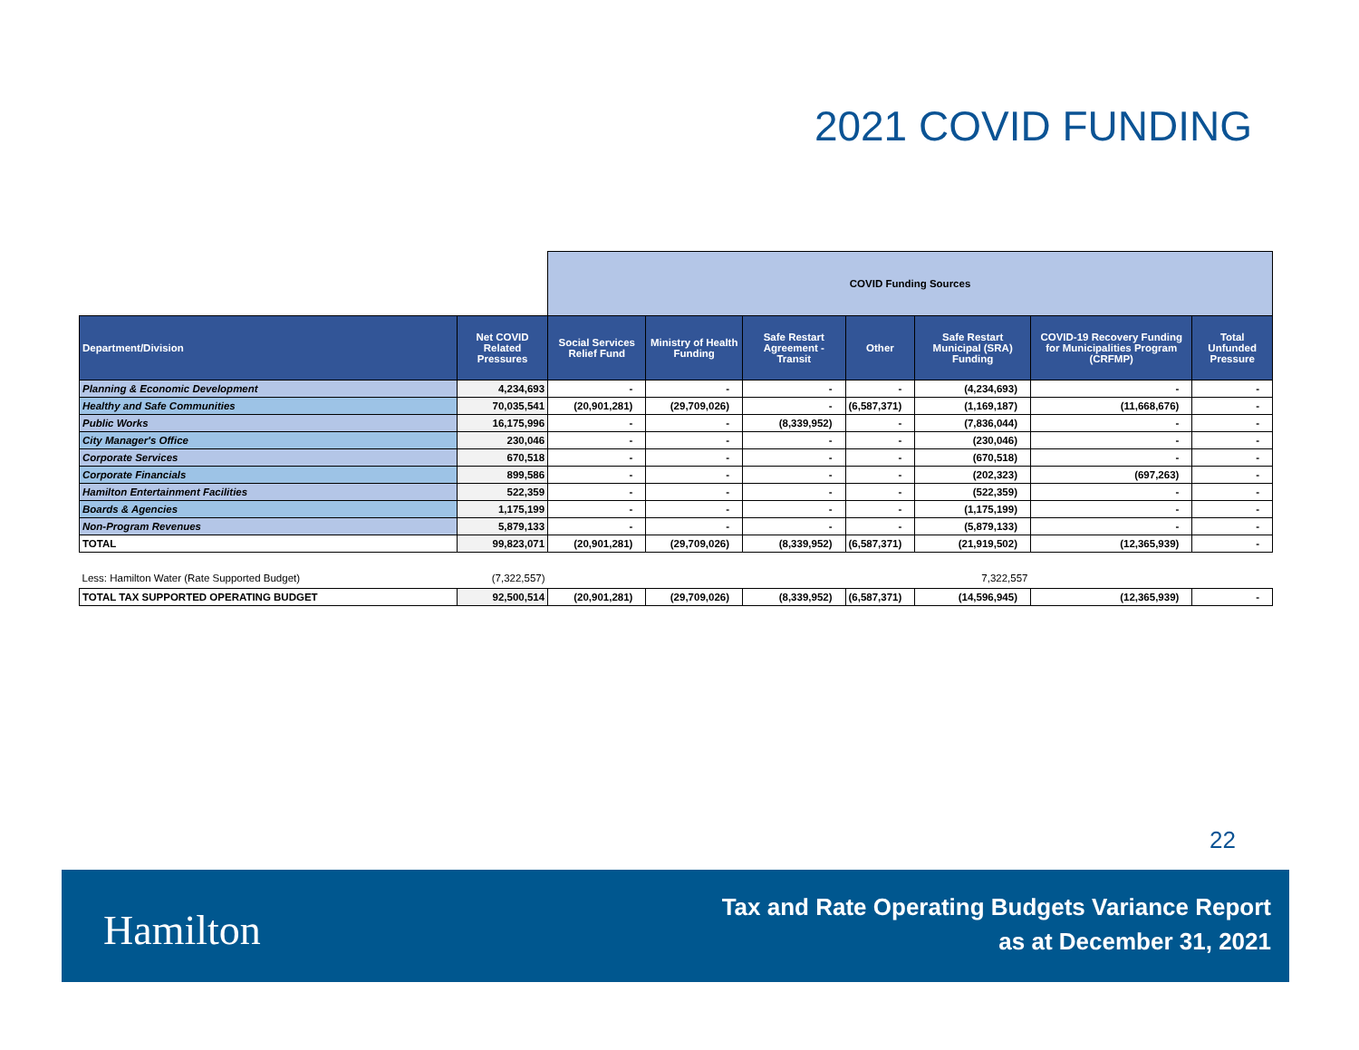2021 COVID FUNDING
| | | COVID Funding Sources | | | | | | |
| --- | --- | --- | --- | --- | --- | --- | --- | --- |
| Department/Division | Net COVID Related Pressures | Social Services Relief Fund | Ministry of Health Funding | Safe Restart Agreement - Transit | Other | Safe Restart Municipal (SRA) Funding | COVID-19 Recovery Funding for Municipalities Program (CRFMP) | Total Unfunded Pressure |
| Planning & Economic Development | 4,234,693 | - | - | - | - | (4,234,693) | - | - |
| Healthy and Safe Communities | 70,035,541 | (20,901,281) | (29,709,026) | - | (6,587,371) | (1,169,187) | (11,668,676) | - |
| Public Works | 16,175,996 | - | - | (8,339,952) | - | (7,836,044) | - | - |
| City Manager's Office | 230,046 | - | - | - | - | (230,046) | - | - |
| Corporate Services | 670,518 | - | - | - | - | (670,518) | - | - |
| Corporate Financials | 899,586 | - | - | - | - | (202,323) | (697,263) | - |
| Hamilton Entertainment Facilities | 522,359 | - | - | - | - | (522,359) | - | - |
| Boards & Agencies | 1,175,199 | - | - | - | - | (1,175,199) | - | - |
| Non-Program Revenues | 5,879,133 | - | - | - | - | (5,879,133) | - | - |
| TOTAL | 99,823,071 | (20,901,281) | (29,709,026) | (8,339,952) | (6,587,371) | (21,919,502) | (12,365,939) | - |
| Less: Hamilton Water (Rate Supported Budget) | (7,322,557) | | | | | 7,322,557 | | |
| TOTAL TAX SUPPORTED OPERATING BUDGET | 92,500,514 | (20,901,281) | (29,709,026) | (8,339,952) | (6,587,371) | (14,596,945) | (12,365,939) | - |
22
Hamilton
Tax and Rate Operating Budgets Variance Report
as at December 31, 2021